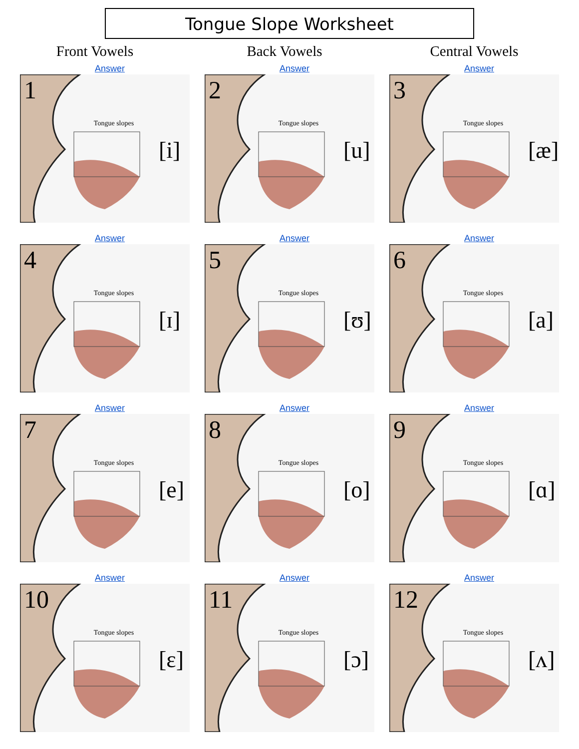Tongue Slope Worksheet
Front Vowels Back Vowels Central Vowels
Answer
1
Tongue slopes
[i]
Answer
2
Tongue slopes
[u]
Answer
3
Tongue slopes
[æ]
Answer
4
Tongue slopes
[ɪ]
Answer
5
Tongue slopes
[ʊ]
Answer
6
Tongue slopes
[a]
Answer
7
Tongue slopes
[e]
Answer
8
Tongue slopes
[o]
Answer
9
Tongue slopes
[ɑ]
Answer
10
Tongue slopes
[ɛ]
Answer
11
Tongue slopes
[ɔ]
Answer
12
Tongue slopes
[ʌ]